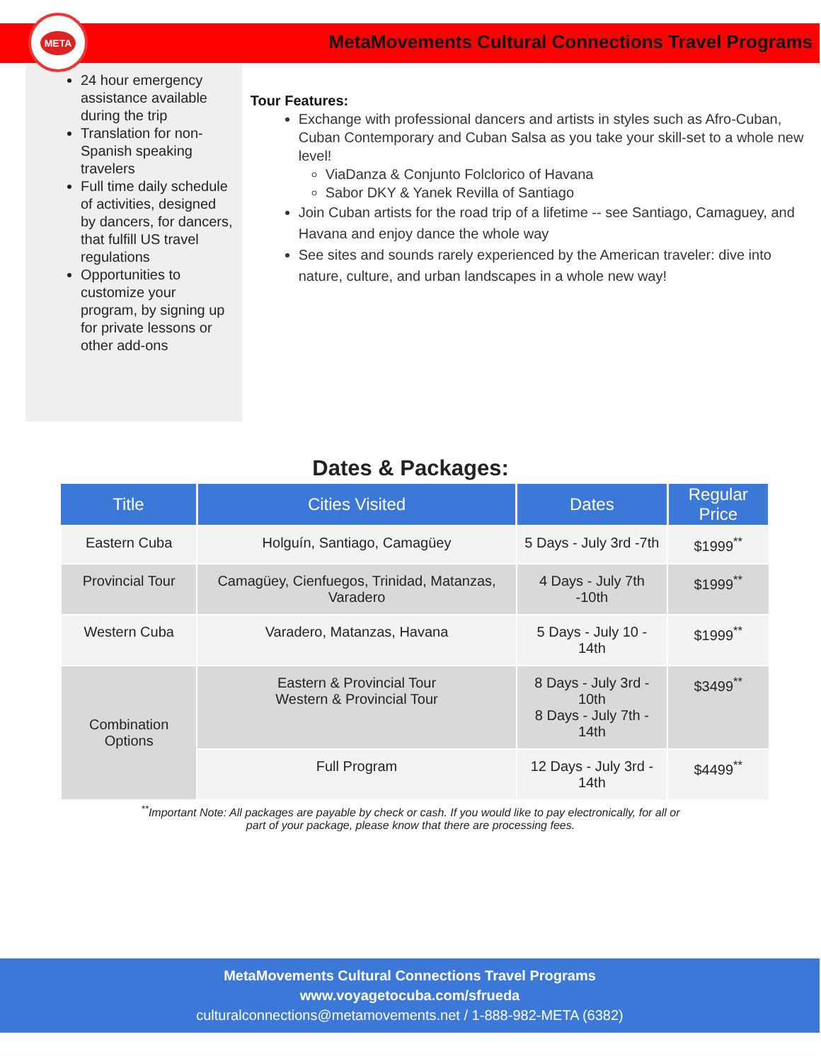META
MetaMovements Cultural Connections Travel Programs
24 hour emergency assistance available during the trip
Translation for non-Spanish speaking travelers
Full time daily schedule of activities, designed by dancers, for dancers, that fulfill US travel regulations
Opportunities to customize your program, by signing up for private lessons or other add-ons
Tour Features:
Exchange with professional dancers and artists in styles such as Afro-Cuban, Cuban Contemporary and Cuban Salsa as you take your skill-set to a whole new level!
ViaDanza & Conjunto Folclorico of Havana
Sabor DKY & Yanek Revilla of Santiago
Join Cuban artists for the road trip of a lifetime -- see Santiago, Camaguey, and Havana and enjoy dance the whole way
See sites and sounds rarely experienced by the American traveler: dive into nature, culture, and urban landscapes in a whole new way!
Dates & Packages:
| Title | Cities Visited | Dates | Regular Price |
| --- | --- | --- | --- |
| Eastern Cuba | Holguín, Santiago, Camagüey | 5 Days - July 3rd -7th | $1999<sup>**</sup> |
| Provincial Tour | Camagüey, Cienfuegos, Trinidad, Matanzas, Varadero | 4 Days - July 7th -10th | $1999<sup>**</sup> |
| Western Cuba | Varadero, Matanzas, Havana | 5 Days - July 10 - 14th | $1999<sup>**</sup> |
| Combination Options | Eastern & Provincial Tour Western & Provincial Tour | 8 Days - July 3rd - 10th 8 Days - July 7th - 14th | $3499<sup>**</sup> |
| | Full Program | 12 Days - July 3rd - 14th | $4499<sup>**</sup> |
<sup>**</sup> Important Note: All packages are payable by check or cash. If you would like to pay electronically, for all or
part of your package, please know that there are processing fees.
MetaMovements Cultural Connections Travel Programs
www.voyagetocuba.com/sfrueda
culturalconnections@metamovements.net / 1-888-982-META (6382)